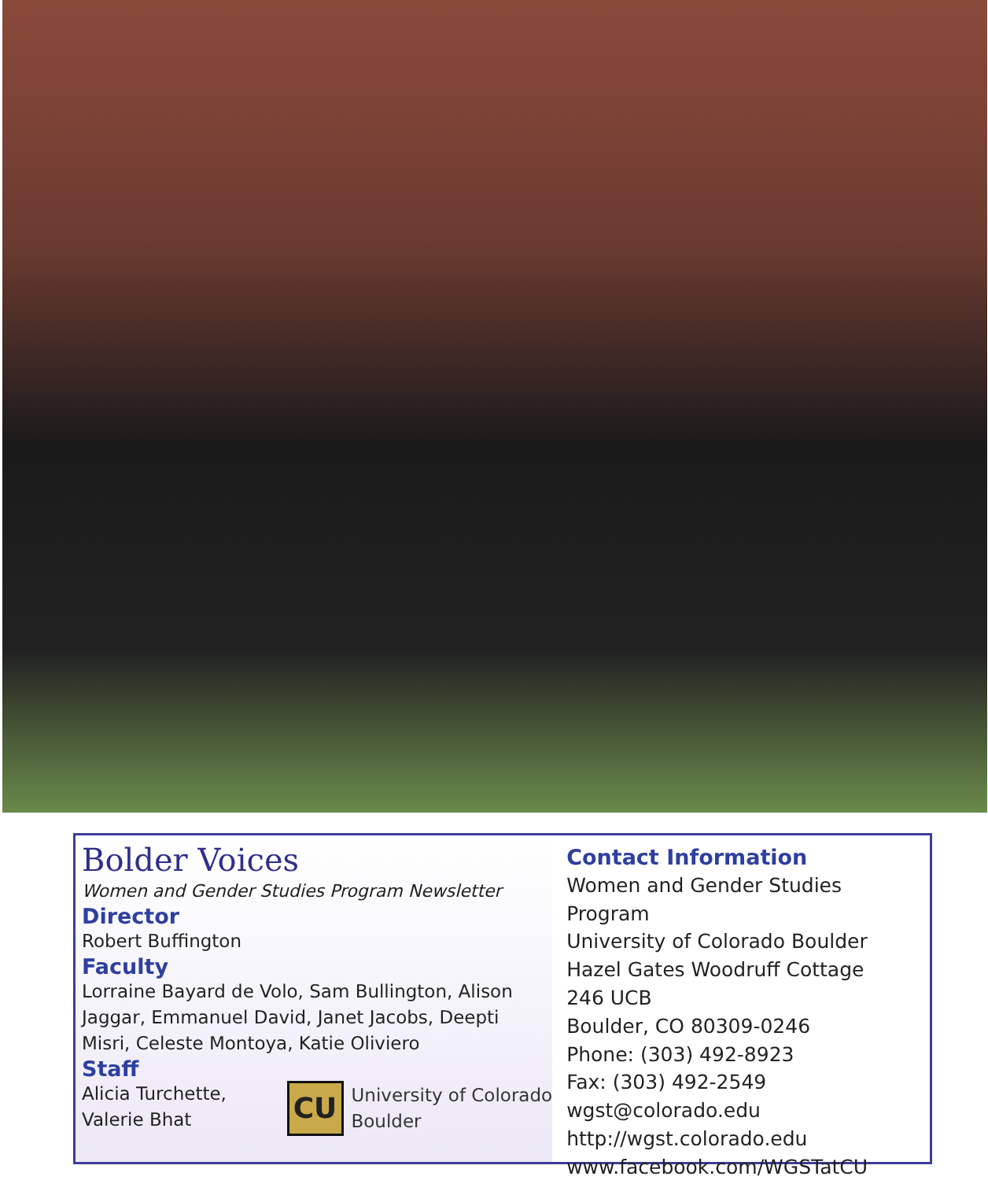Bolder Voices
Women and Gender Studies Program Newsletter
Director
Robert Buffington
Faculty
Lorraine Bayard de Volo, Sam Bullington, Alison Jaggar, Emmanuel David, Janet Jacobs, Deepti Misri, Celeste Montoya, Katie Oliviero
Staff
Alicia Turchette,
Valerie Bhat
CU
University of Colorado
Boulder
Contact Information
Women and Gender Studies Program
University of Colorado Boulder
Hazel Gates Woodruff Cottage
246 UCB
Boulder, CO 80309-0246
Phone: (303) 492-8923
Fax: (303) 492-2549
wgst@colorado.edu
http://wgst.colorado.edu
www.facebook.com/WGSTatCU